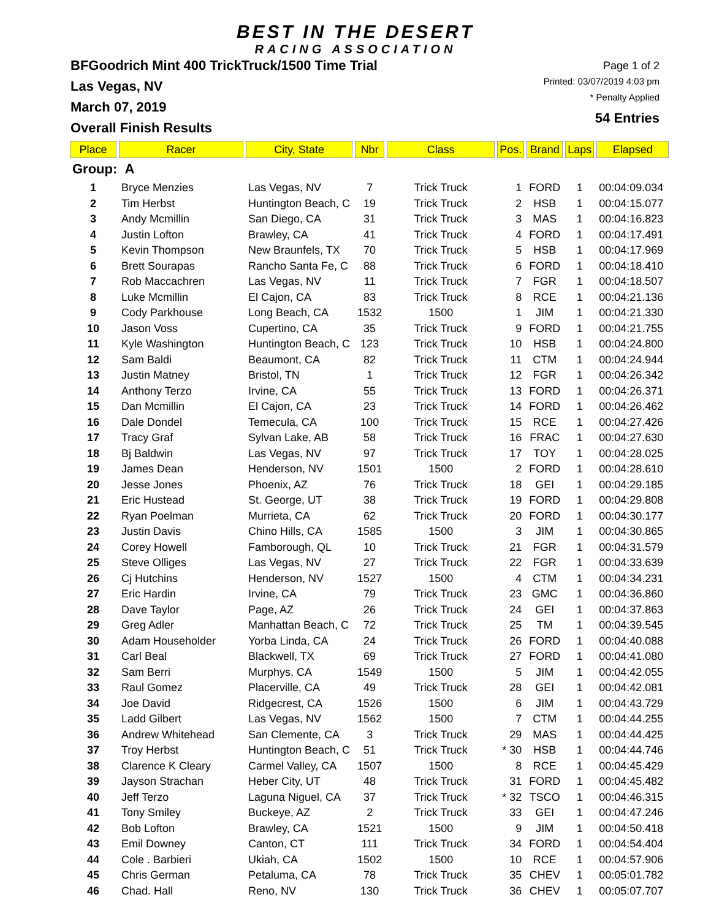BEST IN THE DESERT
RACING ASSOCIATION
BFGoodrich Mint 400 TrickTruck/1500 Time Trial
Las Vegas, NV
March 07, 2019
Overall Finish Results
Page 1 of 2
Printed: 03/07/2019 4:03 pm
* Penalty Applied
54 Entries
| Place | Racer | City, State | Nbr | Class | Pos. | Brand | Laps | Elapsed |
| --- | --- | --- | --- | --- | --- | --- | --- | --- |
| Group: A | | | | | | | | |
| 1 | Bryce Menzies | Las Vegas, NV | 7 | Trick Truck | 1 | FORD | 1 | 00:04:09.034 |
| 2 | Tim Herbst | Huntington Beach, C | 19 | Trick Truck | 2 | HSB | 1 | 00:04:15.077 |
| 3 | Andy Mcmillin | San Diego, CA | 31 | Trick Truck | 3 | MAS | 1 | 00:04:16.823 |
| 4 | Justin Lofton | Brawley, CA | 41 | Trick Truck | 4 | FORD | 1 | 00:04:17.491 |
| 5 | Kevin Thompson | New Braunfels, TX | 70 | Trick Truck | 5 | HSB | 1 | 00:04:17.969 |
| 6 | Brett Sourapas | Rancho Santa Fe, C | 88 | Trick Truck | 6 | FORD | 1 | 00:04:18.410 |
| 7 | Rob Maccachren | Las Vegas, NV | 11 | Trick Truck | 7 | FGR | 1 | 00:04:18.507 |
| 8 | Luke Mcmillin | El Cajon, CA | 83 | Trick Truck | 8 | RCE | 1 | 00:04:21.136 |
| 9 | Cody Parkhouse | Long Beach, CA | 1532 | 1500 | 1 | JIM | 1 | 00:04:21.330 |
| 10 | Jason Voss | Cupertino, CA | 35 | Trick Truck | 9 | FORD | 1 | 00:04:21.755 |
| 11 | Kyle Washington | Huntington Beach, C | 123 | Trick Truck | 10 | HSB | 1 | 00:04:24.800 |
| 12 | Sam Baldi | Beaumont, CA | 82 | Trick Truck | 11 | CTM | 1 | 00:04:24.944 |
| 13 | Justin Matney | Bristol, TN | 1 | Trick Truck | 12 | FGR | 1 | 00:04:26.342 |
| 14 | Anthony Terzo | Irvine, CA | 55 | Trick Truck | 13 | FORD | 1 | 00:04:26.371 |
| 15 | Dan Mcmillin | El Cajon, CA | 23 | Trick Truck | 14 | FORD | 1 | 00:04:26.462 |
| 16 | Dale Dondel | Temecula, CA | 100 | Trick Truck | 15 | RCE | 1 | 00:04:27.426 |
| 17 | Tracy Graf | Sylvan Lake, AB | 58 | Trick Truck | 16 | FRAC | 1 | 00:04:27.630 |
| 18 | Bj Baldwin | Las Vegas, NV | 97 | Trick Truck | 17 | TOY | 1 | 00:04:28.025 |
| 19 | James Dean | Henderson, NV | 1501 | 1500 | 2 | FORD | 1 | 00:04:28.610 |
| 20 | Jesse Jones | Phoenix, AZ | 76 | Trick Truck | 18 | GEI | 1 | 00:04:29.185 |
| 21 | Eric Hustead | St. George, UT | 38 | Trick Truck | 19 | FORD | 1 | 00:04:29.808 |
| 22 | Ryan Poelman | Murrieta, CA | 62 | Trick Truck | 20 | FORD | 1 | 00:04:30.177 |
| 23 | Justin Davis | Chino Hills, CA | 1585 | 1500 | 3 | JIM | 1 | 00:04:30.865 |
| 24 | Corey Howell | Famborough, QL | 10 | Trick Truck | 21 | FGR | 1 | 00:04:31.579 |
| 25 | Steve Olliges | Las Vegas, NV | 27 | Trick Truck | 22 | FGR | 1 | 00:04:33.639 |
| 26 | Cj Hutchins | Henderson, NV | 1527 | 1500 | 4 | CTM | 1 | 00:04:34.231 |
| 27 | Eric Hardin | Irvine, CA | 79 | Trick Truck | 23 | GMC | 1 | 00:04:36.860 |
| 28 | Dave Taylor | Page, AZ | 26 | Trick Truck | 24 | GEI | 1 | 00:04:37.863 |
| 29 | Greg Adler | Manhattan Beach, C | 72 | Trick Truck | 25 | TM | 1 | 00:04:39.545 |
| 30 | Adam Householder | Yorba Linda, CA | 24 | Trick Truck | 26 | FORD | 1 | 00:04:40.088 |
| 31 | Carl Beal | Blackwell, TX | 69 | Trick Truck | 27 | FORD | 1 | 00:04:41.080 |
| 32 | Sam Berri | Murphys, CA | 1549 | 1500 | 5 | JIM | 1 | 00:04:42.055 |
| 33 | Raul Gomez | Placerville, CA | 49 | Trick Truck | 28 | GEI | 1 | 00:04:42.081 |
| 34 | Joe David | Ridgecrest, CA | 1526 | 1500 | 6 | JIM | 1 | 00:04:43.729 |
| 35 | Ladd Gilbert | Las Vegas, NV | 1562 | 1500 | 7 | CTM | 1 | 00:04:44.255 |
| 36 | Andrew Whitehead | San Clemente, CA | 3 | Trick Truck | 29 | MAS | 1 | 00:04:44.425 |
| 37 | Troy Herbst | Huntington Beach, C | 51 | Trick Truck | * 30 | HSB | 1 | 00:04:44.746 |
| 38 | Clarence K Cleary | Carmel Valley, CA | 1507 | 1500 | 8 | RCE | 1 | 00:04:45.429 |
| 39 | Jayson Strachan | Heber City, UT | 48 | Trick Truck | 31 | FORD | 1 | 00:04:45.482 |
| 40 | Jeff Terzo | Laguna Niguel, CA | 37 | Trick Truck | * 32 | TSCO | 1 | 00:04:46.315 |
| 41 | Tony Smiley | Buckeye, AZ | 2 | Trick Truck | 33 | GEI | 1 | 00:04:47.246 |
| 42 | Bob Lofton | Brawley, CA | 1521 | 1500 | 9 | JIM | 1 | 00:04:50.418 |
| 43 | Emil Downey | Canton, CT | 111 | Trick Truck | 34 | FORD | 1 | 00:04:54.404 |
| 44 | Cole . Barbieri | Ukiah, CA | 1502 | 1500 | 10 | RCE | 1 | 00:04:57.906 |
| 45 | Chris German | Petaluma, CA | 78 | Trick Truck | 35 | CHEV | 1 | 00:05:01.782 |
| 46 | Chad. Hall | Reno, NV | 130 | Trick Truck | 36 | CHEV | 1 | 00:05:07.707 |